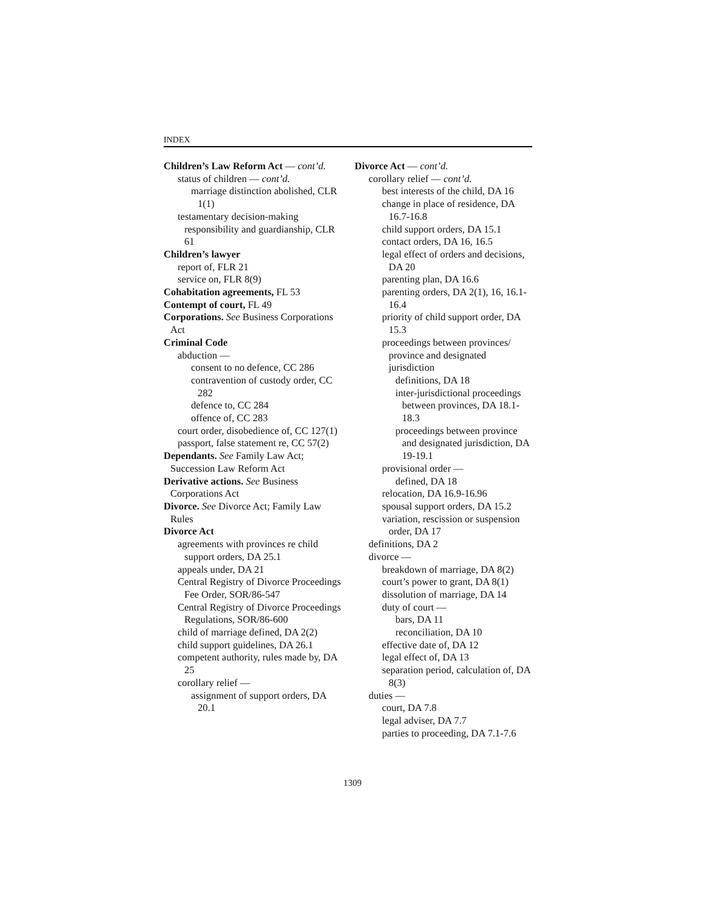INDEX
Children’s Law Reform Act — cont’d.
status of children — cont’d.
marriage distinction abolished, CLR 1(1)
testamentary decision-making responsibility and guardianship, CLR 61
Children’s lawyer
report of, FLR 21
service on, FLR 8(9)
Cohabitation agreements, FL 53
Contempt of court, FL 49
Corporations. See Business Corporations Act
Criminal Code
abduction —
consent to no defence, CC 286
contravention of custody order, CC 282
defence to, CC 284
offence of, CC 283
court order, disobedience of, CC 127(1)
passport, false statement re, CC 57(2)
Dependants. See Family Law Act; Succession Law Reform Act
Derivative actions. See Business Corporations Act
Divorce. See Divorce Act; Family Law Rules
Divorce Act
agreements with provinces re child support orders, DA 25.1
appeals under, DA 21
Central Registry of Divorce Proceedings Fee Order, SOR/86-547
Central Registry of Divorce Proceedings Regulations, SOR/86-600
child of marriage defined, DA 2(2)
child support guidelines, DA 26.1
competent authority, rules made by, DA 25
corollary relief —
assignment of support orders, DA 20.1
Divorce Act — cont’d.
corollary relief — cont’d.
best interests of the child, DA 16
change in place of residence, DA 16.7-16.8
child support orders, DA 15.1
contact orders, DA 16, 16.5
legal effect of orders and decisions, DA 20
parenting plan, DA 16.6
parenting orders, DA 2(1), 16, 16.1-16.4
priority of child support order, DA 15.3
proceedings between provinces/ province and designated jurisdiction
definitions, DA 18
inter-jurisdictional proceedings between provinces, DA 18.1-18.3
proceedings between province and designated jurisdiction, DA 19-19.1
provisional order —
defined, DA 18
relocation, DA 16.9-16.96
spousal support orders, DA 15.2
variation, rescission or suspension order, DA 17
definitions, DA 2
divorce —
breakdown of marriage, DA 8(2)
court’s power to grant, DA 8(1)
dissolution of marriage, DA 14
duty of court —
bars, DA 11
reconciliation, DA 10
effective date of, DA 12
legal effect of, DA 13
separation period, calculation of, DA 8(3)
duties —
court, DA 7.8
legal adviser, DA 7.7
parties to proceeding, DA 7.1-7.6
1309